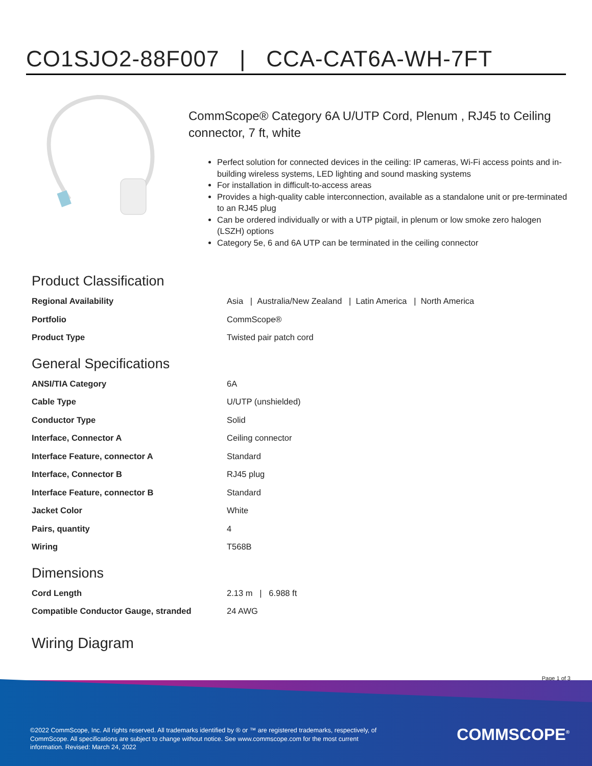CO1SJO2-88F007 | CCA-CAT6A-WH-7FT
CommScope® Category 6A U/UTP Cord, Plenum , RJ45 to Ceiling connector, 7 ft, white
Perfect solution for connected devices in the ceiling: IP cameras, Wi-Fi access points and in-building wireless systems, LED lighting and sound masking systems
For installation in difficult-to-access areas
Provides a high-quality cable interconnection, available as a standalone unit or pre-terminated to an RJ45 plug
Can be ordered individually or with a UTP pigtail, in plenum or low smoke zero halogen (LSZH) options
Category 5e, 6 and 6A UTP can be terminated in the ceiling connector
Product Classification
| Regional Availability | Asia / Australia/New Zealand / Latin America / North America |
| Portfolio | CommScope® |
| Product Type | Twisted pair patch cord |
General Specifications
| ANSI/TIA Category | 6A |
| Cable Type | U/UTP (unshielded) |
| Conductor Type | Solid |
| Interface, Connector A | Ceiling connector |
| Interface Feature, connector A | Standard |
| Interface, Connector B | RJ45 plug |
| Interface Feature, connector B | Standard |
| Jacket Color | White |
| Pairs, quantity | 4 |
| Wiring | T568B |
Dimensions
| Cord Length | 2.13 m / 6.988 ft |
| Compatible Conductor Gauge, stranded | 24 AWG |
Wiring Diagram
Page 1 of 3
©2022 CommScope, Inc. All rights reserved. All trademarks identified by ® or ™ are registered trademarks, respectively, of CommScope. All specifications are subject to change without notice. See www.commscope.com for the most current information. Revised: March 24, 2022
COMMSCOPE<sup>®</sup>